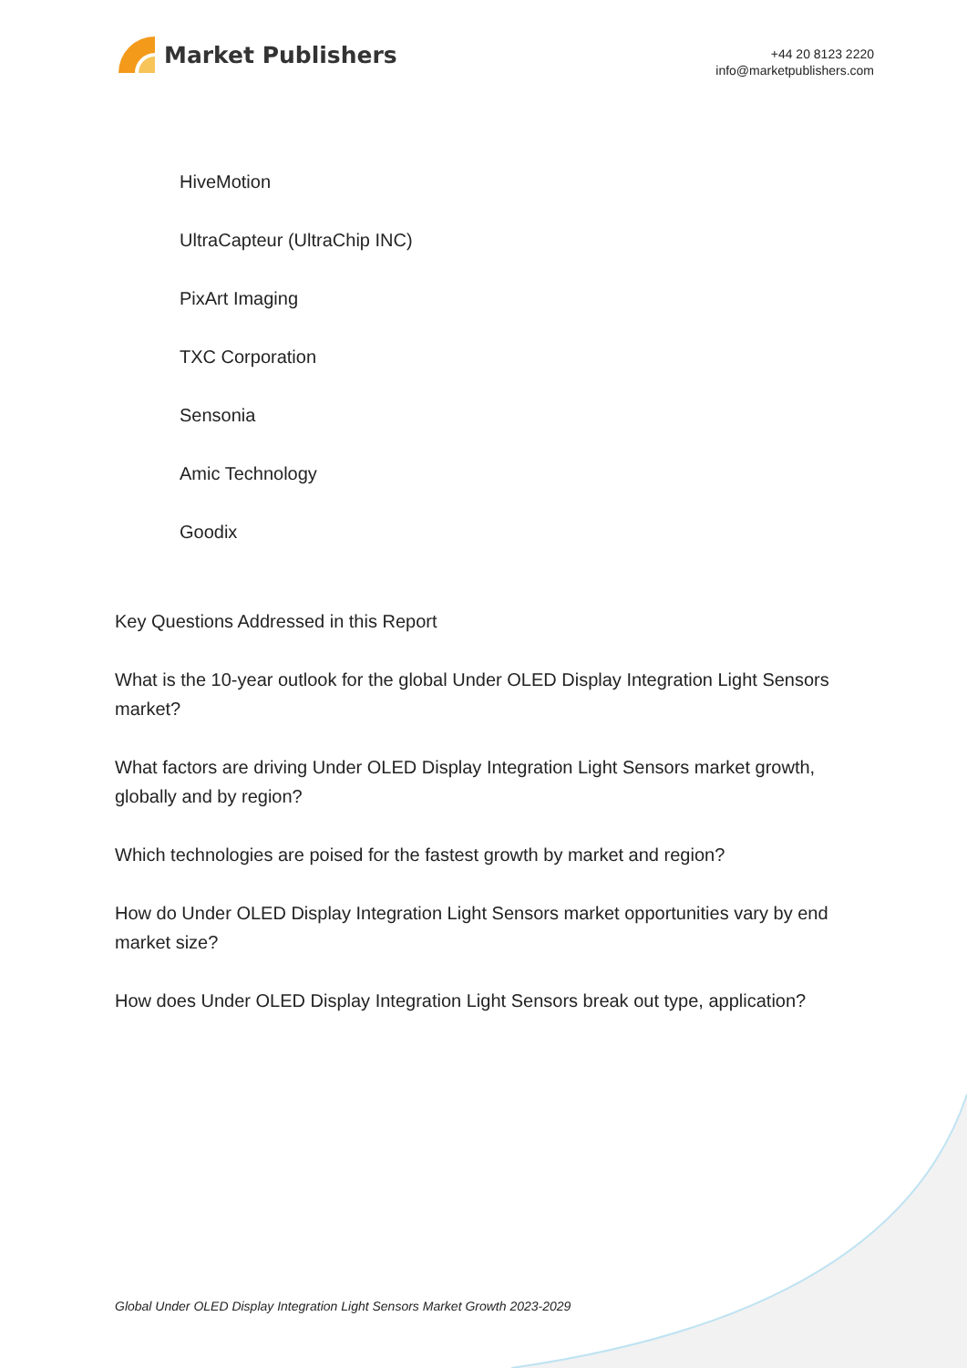Market Publishers
+44 20 8123 2220
info@marketpublishers.com
HiveMotion
UltraCapteur (UltraChip INC)
PixArt Imaging
TXC Corporation
Sensonia
Amic Technology
Goodix
Key Questions Addressed in this Report
What is the 10-year outlook for the global Under OLED Display Integration Light Sensors market?
What factors are driving Under OLED Display Integration Light Sensors market growth, globally and by region?
Which technologies are poised for the fastest growth by market and region?
How do Under OLED Display Integration Light Sensors market opportunities vary by end market size?
How does Under OLED Display Integration Light Sensors break out type, application?
Global Under OLED Display Integration Light Sensors Market Growth 2023-2029